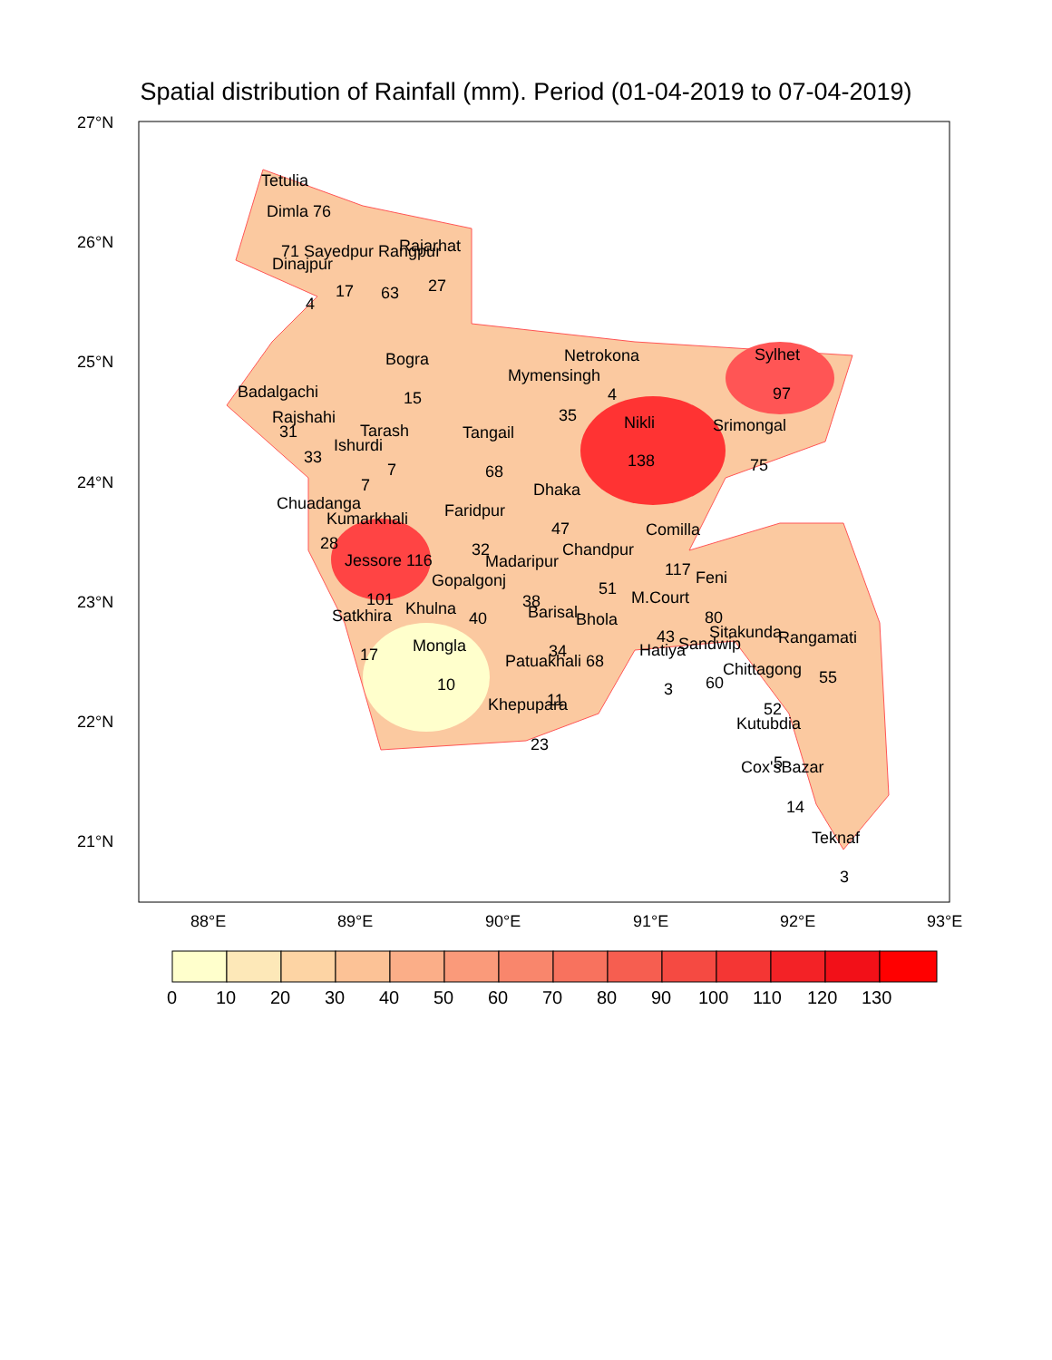Spatial distribution of Rainfall (mm). Period (01-04-2019 to 07-04-2019)
27°N
26°N
25°N
24°N
23°N
22°N
21°N
88°E
89°E
90°E
91°E
92°E
93°E
Tetulia
Dimla 76
71 Sayedpur Rangpur
Rajarhat
Dinajpur
17
63
27
4
Bogra
15
Netrokona
Sylhet
Mymensingh
4
97
Badalgachi
Rajshahi
31
35
Nikli
Srimongal
Tarash
Tangail
Ishurdi
33
138
75
7
68
7
Dhaka
Chuadanga
Faridpur
Kumarkhali
47
Comilla
28
32
Chandpur
Jessore 116
Madaripur
117
Feni
Gopalgonj
51
101
M.Court
38
Khulna
Barisal
Satkhira
40
Bhola
80
Sitakunda
Rangamati
43
Sandwip
Mongla
34
Hatiya
17
Patuakhali 68
Chittagong
55
60
10
3
11
Khepupara
52
Kutubdia
23
5
Cox'sBazar
14
Teknaf
3
0
10
20
30
40
50
60
70
80
90
100
110
120
130